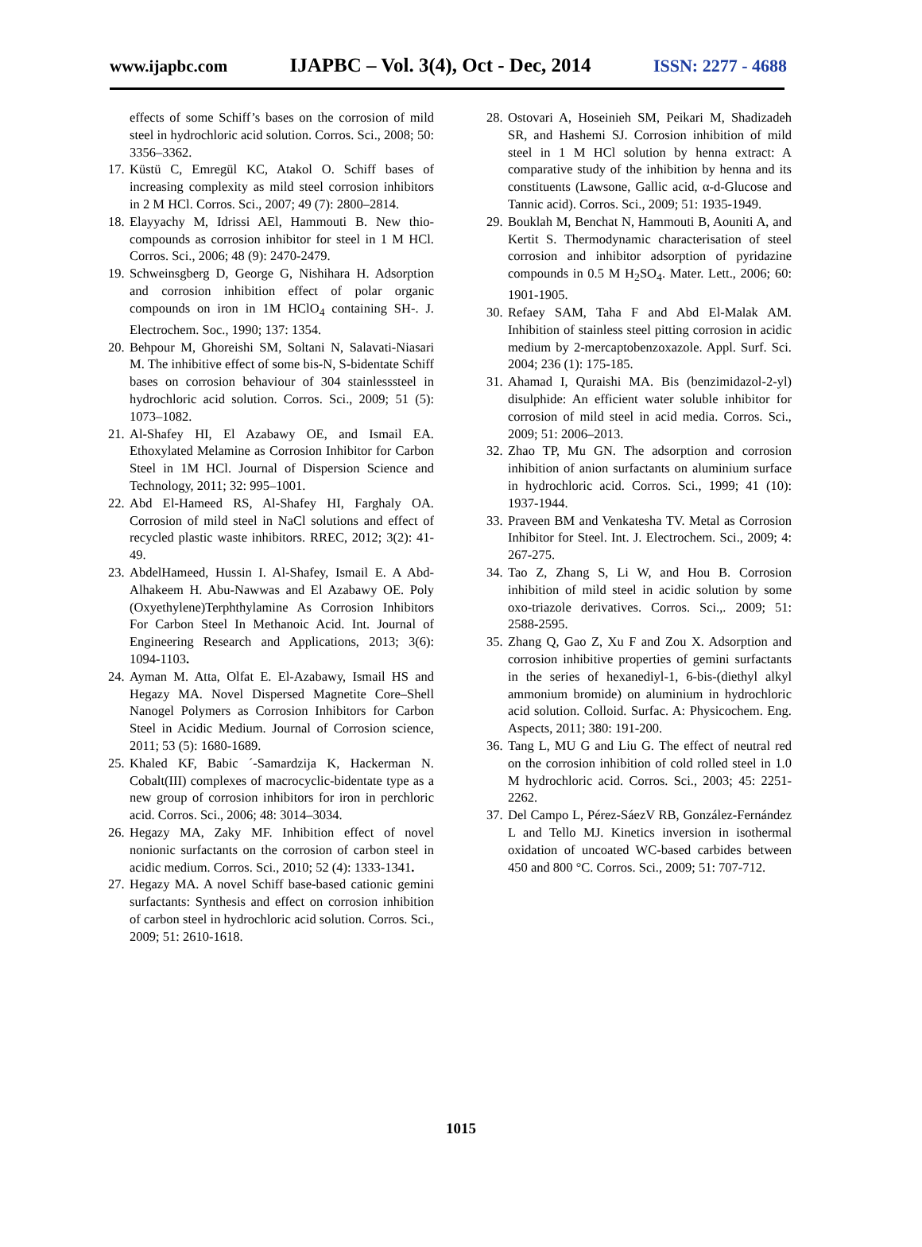www.ijapbc.com IJAPBC – Vol. 3(4), Oct - Dec, 2014 ISSN: 2277 - 4688
effects of some Schiff’s bases on the corrosion of mild steel in hydrochloric acid solution. Corros. Sci., 2008; 50: 3356–3362.
17. Küstü C, Emregül KC, Atakol O. Schiff bases of increasing complexity as mild steel corrosion inhibitors in 2 M HCl. Corros. Sci., 2007; 49 (7): 2800–2814.
18. Elayyachy M, Idrissi AEl, Hammouti B. New thio-compounds as corrosion inhibitor for steel in 1 M HCl. Corros. Sci., 2006; 48 (9): 2470-2479.
19. Schweinsgberg D, George G, Nishihara H. Adsorption and corrosion inhibition effect of polar organic compounds on iron in 1M HClO<sub>4</sub> containing SH-. J. Electrochem. Soc., 1990; 137: 1354.
20. Behpour M, Ghoreishi SM, Soltani N, Salavati-Niasari M. The inhibitive effect of some bis-N, S-bidentate Schiff bases on corrosion behaviour of 304 stainlesssteel in hydrochloric acid solution. Corros. Sci., 2009; 51 (5): 1073–1082.
21. Al-Shafey HI, El Azabawy OE, and Ismail EA. Ethoxylated Melamine as Corrosion Inhibitor for Carbon Steel in 1M HCl. Journal of Dispersion Science and Technology, 2011; 32: 995–1001.
22. Abd El-Hameed RS, Al-Shafey HI, Farghaly OA. Corrosion of mild steel in NaCl solutions and effect of recycled plastic waste inhibitors. RREC, 2012; 3(2): 41-49.
23. AbdelHameed, Hussin I. Al-Shafey, Ismail E. A Abd-Alhakeem H. Abu-Nawwas and El Azabawy OE. Poly (Oxyethylene)Terphthylamine As Corrosion Inhibitors For Carbon Steel In Methanoic Acid. Int. Journal of Engineering Research and Applications, 2013; 3(6): 1094-1103.
24. Ayman M. Atta, Olfat E. El-Azabawy, Ismail HS and Hegazy MA. Novel Dispersed Magnetite Core–Shell Nanogel Polymers as Corrosion Inhibitors for Carbon Steel in Acidic Medium. Journal of Corrosion science, 2011; 53 (5): 1680-1689.
25. Khaled KF, Babic ´-Samardzija K, Hackerman N. Cobalt(III) complexes of macrocyclic-bidentate type as a new group of corrosion inhibitors for iron in perchloric acid. Corros. Sci., 2006; 48: 3014–3034.
26. Hegazy MA, Zaky MF. Inhibition effect of novel nonionic surfactants on the corrosion of carbon steel in acidic medium. Corros. Sci., 2010; 52 (4): 1333-1341.
27. Hegazy MA. A novel Schiff base-based cationic gemini surfactants: Synthesis and effect on corrosion inhibition of carbon steel in hydrochloric acid solution. Corros. Sci., 2009; 51: 2610-1618.
28. Ostovari A, Hoseinieh SM, Peikari M, Shadizadeh SR, and Hashemi SJ. Corrosion inhibition of mild steel in 1 M HCl solution by henna extract: A comparative study of the inhibition by henna and its constituents (Lawsone, Gallic acid, α-d-Glucose and Tannic acid). Corros. Sci., 2009; 51: 1935-1949.
29. Bouklah M, Benchat N, Hammouti B, Aouniti A, and Kertit S. Thermodynamic characterisation of steel corrosion and inhibitor adsorption of pyridazine compounds in 0.5 M H<sub>2</sub>SO<sub>4</sub>. Mater. Lett., 2006; 60: 1901-1905.
30. Refaey SAM, Taha F and Abd El-Malak AM. Inhibition of stainless steel pitting corrosion in acidic medium by 2-mercaptobenzoxazole. Appl. Surf. Sci. 2004; 236 (1): 175-185.
31. Ahamad I, Quraishi MA. Bis (benzimidazol-2-yl) disulphide: An efficient water soluble inhibitor for corrosion of mild steel in acid media. Corros. Sci., 2009; 51: 2006–2013.
32. Zhao TP, Mu GN. The adsorption and corrosion inhibition of anion surfactants on aluminium surface in hydrochloric acid. Corros. Sci., 1999; 41 (10): 1937-1944.
33. Praveen BM and Venkatesha TV. Metal as Corrosion Inhibitor for Steel. Int. J. Electrochem. Sci., 2009; 4: 267-275.
34. Tao Z, Zhang S, Li W, and Hou B. Corrosion inhibition of mild steel in acidic solution by some oxo-triazole derivatives. Corros. Sci.,. 2009; 51: 2588-2595.
35. Zhang Q, Gao Z, Xu F and Zou X. Adsorption and corrosion inhibitive properties of gemini surfactants in the series of hexanediyl-1, 6-bis-(diethyl alkyl ammonium bromide) on aluminium in hydrochloric acid solution. Colloid. Surfac. A: Physicochem. Eng. Aspects, 2011; 380: 191-200.
36. Tang L, MU G and Liu G. The effect of neutral red on the corrosion inhibition of cold rolled steel in 1.0 M hydrochloric acid. Corros. Sci., 2003; 45: 2251-2262.
37. Del Campo L, Pérez-SáezV RB, González-Fernández L and Tello MJ. Kinetics inversion in isothermal oxidation of uncoated WC-based carbides between 450 and 800 °C. Corros. Sci., 2009; 51: 707-712.
1015